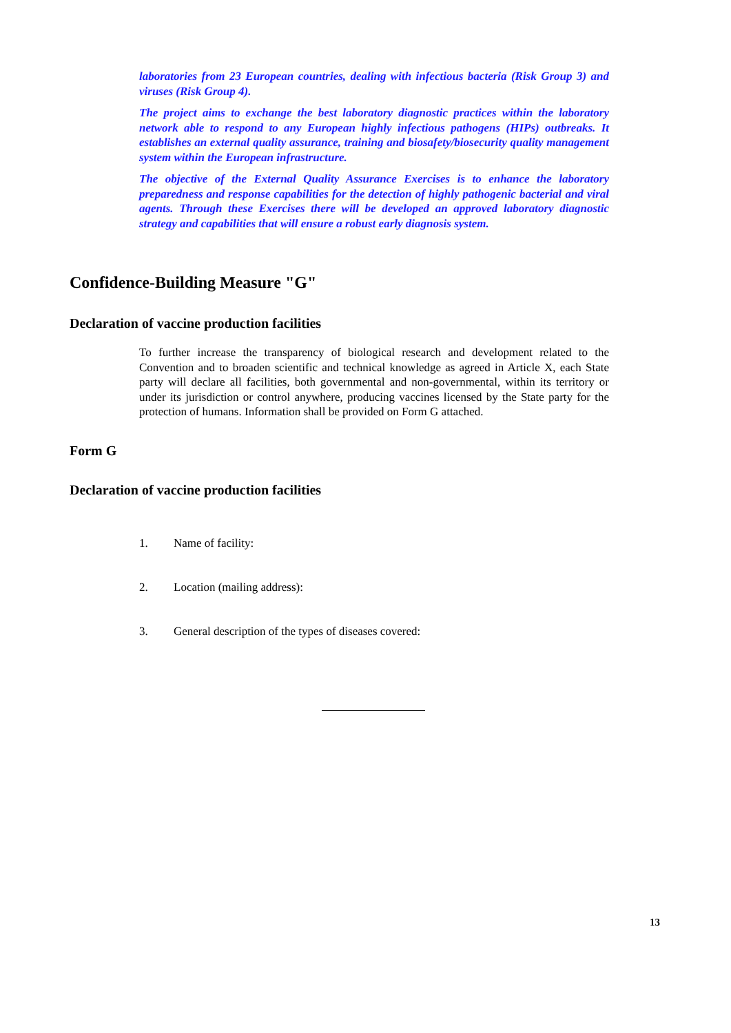laboratories from 23 European countries, dealing with infectious bacteria (Risk Group 3) and viruses (Risk Group 4).
The project aims to exchange the best laboratory diagnostic practices within the laboratory network able to respond to any European highly infectious pathogens (HIPs) outbreaks. It establishes an external quality assurance, training and biosafety/biosecurity quality management system within the European infrastructure.
The objective of the External Quality Assurance Exercises is to enhance the laboratory preparedness and response capabilities for the detection of highly pathogenic bacterial and viral agents. Through these Exercises there will be developed an approved laboratory diagnostic strategy and capabilities that will ensure a robust early diagnosis system.
Confidence-Building Measure "G"
Declaration of vaccine production facilities
To further increase the transparency of biological research and development related to the Convention and to broaden scientific and technical knowledge as agreed in Article X, each State party will declare all facilities, both governmental and non-governmental, within its territory or under its jurisdiction or control anywhere, producing vaccines licensed by the State party for the protection of humans. Information shall be provided on Form G attached.
Form G
Declaration of vaccine production facilities
1. Name of facility:
2. Location (mailing address):
3. General description of the types of diseases covered:
13